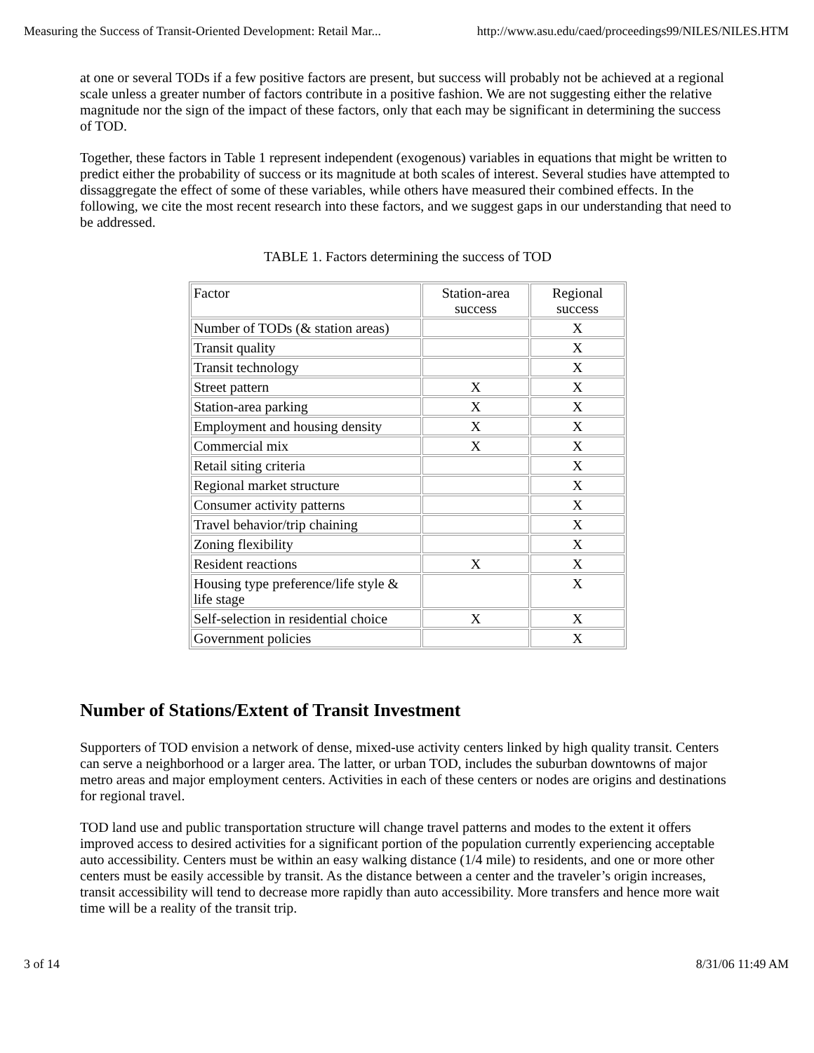Measuring the Success of Transit-Oriented Development: Retail Mar... http://www.asu.edu/caed/proceedings99/NILES/NILES.HTM
at one or several TODs if a few positive factors are present, but success will probably not be achieved at a regional scale unless a greater number of factors contribute in a positive fashion. We are not suggesting either the relative magnitude nor the sign of the impact of these factors, only that each may be significant in determining the success of TOD.
Together, these factors in Table 1 represent independent (exogenous) variables in equations that might be written to predict either the probability of success or its magnitude at both scales of interest. Several studies have attempted to dissaggregate the effect of some of these variables, while others have measured their combined effects. In the following, we cite the most recent research into these factors, and we suggest gaps in our understanding that need to be addressed.
TABLE 1. Factors determining the success of TOD
| Factor | Station-area success | Regional success |
| Number of TODs (& station areas) | | X |
| Transit quality | | X |
| Transit technology | | X |
| Street pattern | X | X |
| Station-area parking | X | X |
| Employment and housing density | X | X |
| Commercial mix | X | X |
| Retail siting criteria | | X |
| Regional market structure | | X |
| Consumer activity patterns | | X |
| Travel behavior/trip chaining | | X |
| Zoning flexibility | | X |
| Resident reactions | X | X |
| Housing type preference/life style & life stage | | X |
| Self-selection in residential choice | X | X |
| Government policies | | X |
Number of Stations/Extent of Transit Investment
Supporters of TOD envision a network of dense, mixed-use activity centers linked by high quality transit. Centers can serve a neighborhood or a larger area. The latter, or urban TOD, includes the suburban downtowns of major metro areas and major employment centers. Activities in each of these centers or nodes are origins and destinations for regional travel.
TOD land use and public transportation structure will change travel patterns and modes to the extent it offers improved access to desired activities for a significant portion of the population currently experiencing acceptable auto accessibility. Centers must be within an easy walking distance (1/4 mile) to residents, and one or more other centers must be easily accessible by transit. As the distance between a center and the traveler’s origin increases, transit accessibility will tend to decrease more rapidly than auto accessibility. More transfers and hence more wait time will be a reality of the transit trip.
3 of 14 8/31/06 11:49 AM